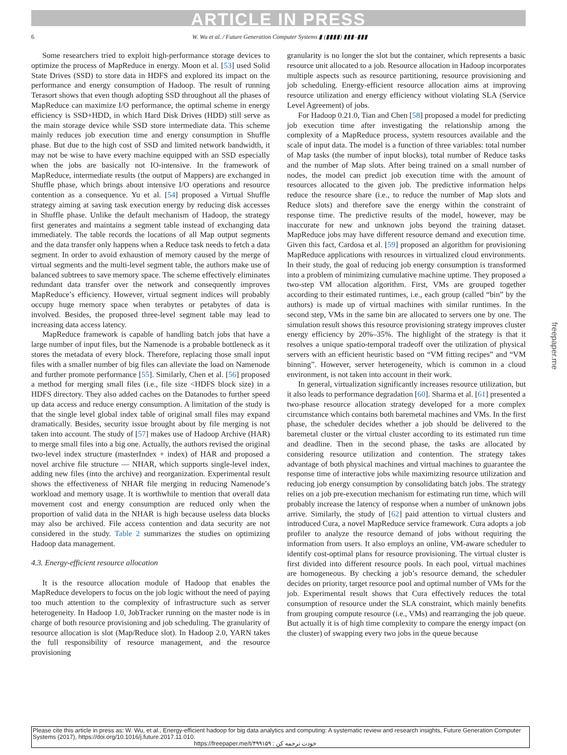ARTICLE IN PRESS
6
W. Wu et al. / Future Generation Computer Systems ▮ (▮▮▮▮) ▮▮▮–▮▮▮
Some researchers tried to exploit high-performance storage devices to optimize the process of MapReduce in energy. Moon et al. [53] used Solid State Drives (SSD) to store data in HDFS and explored its impact on the performance and energy consumption of Hadoop. The result of running Terasort shows that even though adopting SSD throughout all the phases of MapReduce can maximize I/O performance, the optimal scheme in energy efficiency is SSD+HDD, in which Hard Disk Drives (HDD) still serve as the main storage device while SSD store intermediate data. This scheme mainly reduces job execution time and energy consumption in Shuffle phase. But due to the high cost of SSD and limited network bandwidth, it may not be wise to have every machine equipped with an SSD especially when the jobs are basically not IO-intensive. In the framework of MapReduce, intermediate results (the output of Mappers) are exchanged in Shuffle phase, which brings about intensive I/O operations and resource contention as a consequence. Yu et al. [54] proposed a Virtual Shuffle strategy aiming at saving task execution energy by reducing disk accesses in Shuffle phase. Unlike the default mechanism of Hadoop, the strategy first generates and maintains a segment table instead of exchanging data immediately. The table records the locations of all Map output segments and the data transfer only happens when a Reduce task needs to fetch a data segment. In order to avoid exhaustion of memory caused by the merge of virtual segments and the multi-level segment table, the authors make use of balanced subtrees to save memory space. The scheme effectively eliminates redundant data transfer over the network and consequently improves MapReduce’s efficiency. However, virtual segment indices will probably occupy huge memory space when terabytes or petabytes of data is involved. Besides, the proposed three-level segment table may lead to increasing data access latency.
MapReduce framework is capable of handling batch jobs that have a large number of input files, but the Namenode is a probable bottleneck as it stores the metadata of every block. Therefore, replacing those small input files with a smaller number of big files can alleviate the load on Namenode and further promote performance [55]. Similarly, Chen et al. [56] proposed a method for merging small files (i.e., file size <HDFS block size) in a HDFS directory. They also added caches on the Datanodes to further speed up data access and reduce energy consumption. A limitation of the study is that the single level global index table of original small files may expand dramatically. Besides, security issue brought about by file merging is not taken into account. The study of [57] makes use of Hadoop Archive (HAR) to merge small files into a big one. Actually, the authors revised the original two-level index structure (masterIndex + index) of HAR and proposed a novel archive file structure — NHAR, which supports single-level index, adding new files (into the archive) and reorganization. Experimental result shows the effectiveness of NHAR file merging in reducing Namenode’s workload and memory usage. It is worthwhile to mention that overall data movement cost and energy consumption are reduced only when the proportion of valid data in the NHAR is high because useless data blocks may also be archived. File access contention and data security are not considered in the study. Table 2 summarizes the studies on optimizing Hadoop data management.
4.3. Energy-efficient resource allocation
It is the resource allocation module of Hadoop that enables the MapReduce developers to focus on the job logic without the need of paying too much attention to the complexity of infrastructure such as server heterogeneity. In Hadoop 1.0, JobTracker running on the master node is in charge of both resource provisioning and job scheduling. The granularity of resource allocation is slot (Map/Reduce slot). In Hadoop 2.0, YARN takes the full responsibility of resource management, and the resource provisioning
granularity is no longer the slot but the container, which represents a basic resource unit allocated to a job. Resource allocation in Hadoop incorporates multiple aspects such as resource partitioning, resource provisioning and job scheduling. Energy-efficient resource allocation aims at improving resource utilization and energy efficiency without violating SLA (Service Level Agreement) of jobs.
For Hadoop 0.21.0, Tian and Chen [58] proposed a model for predicting job execution time after investigating the relationship among the complexity of a MapReduce process, system resources available and the scale of input data. The model is a function of three variables: total number of Map tasks (the number of input blocks), total number of Reduce tasks and the number of Map slots. After being trained on a small number of nodes, the model can predict job execution time with the amount of resources allocated to the given job. The predictive information helps reduce the resource share (i.e., to reduce the number of Map slots and Reduce slots) and therefore save the energy within the constraint of response time. The predictive results of the model, however, may be inaccurate for new and unknown jobs beyond the training dataset. MapReduce jobs may have different resource demand and execution time. Given this fact, Cardosa et al. [59] proposed an algorithm for provisioning MapReduce applications with resources in virtualized cloud environments. In their study, the goal of reducing job energy consumption is transformed into a problem of minimizing cumulative machine uptime. They proposed a two-step VM allocation algorithm. First, VMs are grouped together according to their estimated runtimes, i.e., each group (called “bin” by the authors) is made up of virtual machines with similar runtimes. In the second step, VMs in the same bin are allocated to servers one by one. The simulation result shows this resource provisioning strategy improves cluster energy efficiency by 20%–35%. The highlight of the strategy is that it resolves a unique spatio-temporal tradeoff over the utilization of physical servers with an efficient heuristic based on “VM fitting recipes” and “VM binning”. However, server heterogeneity, which is common in a cloud environment, is not taken into account in their work.
In general, virtualization significantly increases resource utilization, but it also leads to performance degradation [60]. Sharma et al. [61] presented a two-phase resource allocation strategy developed for a more complex circumstance which contains both baremetal machines and VMs. In the first phase, the scheduler decides whether a job should be delivered to the baremetal cluster or the virtual cluster according to its estimated run time and deadline. Then in the second phase, the tasks are allocated by considering resource utilization and contention. The strategy takes advantage of both physical machines and virtual machines to guarantee the response time of interactive jobs while maximizing resource utilization and reducing job energy consumption by consolidating batch jobs. The strategy relies on a job pre-execution mechanism for estimating run time, which will probably increase the latency of response when a number of unknown jobs arrive. Similarly, the study of [62] paid attention to virtual clusters and introduced Cura, a novel MapReduce service framework. Cura adopts a job profiler to analyze the resource demand of jobs without requiring the information from users. It also employs an online, VM-aware scheduler to identify cost-optimal plans for resource provisioning. The virtual cluster is first divided into different resource pools. In each pool, virtual machines are homogeneous. By checking a job’s resource demand, the scheduler decides on priority, target resource pool and optimal number of VMs for the job. Experimental result shows that Cura effectively reduces the total consumption of resource under the SLA constraint, which mainly benefits from grouping compute resource (i.e., VMs) and rearranging the job queue. But actually it is of high time complexity to compare the energy impact (on the cluster) of swapping every two jobs in the queue because
freepaper.me
Please cite this article in press as: W. Wu, et al., Energy-efficient hadoop for big data analytics and computing: A systematic review and research insights, Future Generation Computer Systems (2017), https://doi.org/10.1016/j.future.2017.11.010.
https://freepaper.me/t/۴۹۹۱۵۹ : خودت ترجمه کن